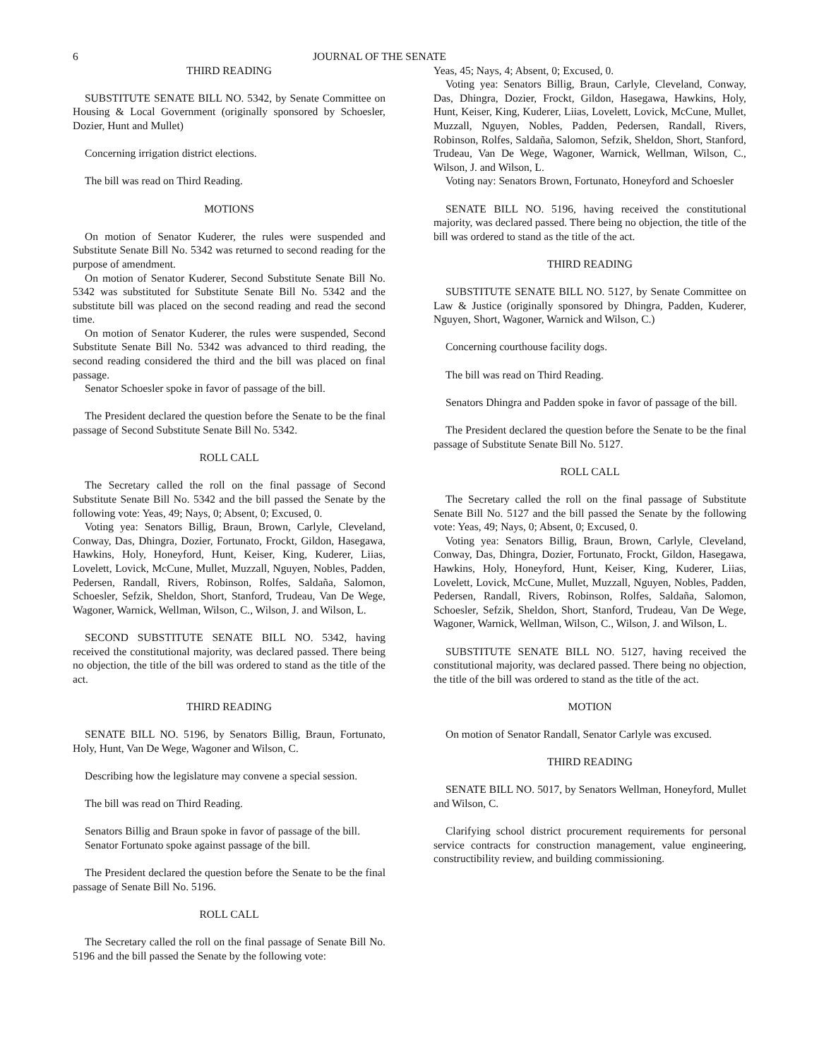6 JOURNAL OF THE SENATE
THIRD READING
SUBSTITUTE SENATE BILL NO. 5342, by Senate Committee on Housing & Local Government (originally sponsored by Schoesler, Dozier, Hunt and Mullet)
Concerning irrigation district elections.
The bill was read on Third Reading.
MOTIONS
On motion of Senator Kuderer, the rules were suspended and Substitute Senate Bill No. 5342 was returned to second reading for the purpose of amendment.
On motion of Senator Kuderer, Second Substitute Senate Bill No. 5342 was substituted for Substitute Senate Bill No. 5342 and the substitute bill was placed on the second reading and read the second time.
On motion of Senator Kuderer, the rules were suspended, Second Substitute Senate Bill No. 5342 was advanced to third reading, the second reading considered the third and the bill was placed on final passage.
Senator Schoesler spoke in favor of passage of the bill.
The President declared the question before the Senate to be the final passage of Second Substitute Senate Bill No. 5342.
ROLL CALL
The Secretary called the roll on the final passage of Second Substitute Senate Bill No. 5342 and the bill passed the Senate by the following vote: Yeas, 49; Nays, 0; Absent, 0; Excused, 0.
Voting yea: Senators Billig, Braun, Brown, Carlyle, Cleveland, Conway, Das, Dhingra, Dozier, Fortunato, Frockt, Gildon, Hasegawa, Hawkins, Holy, Honeyford, Hunt, Keiser, King, Kuderer, Liias, Lovelett, Lovick, McCune, Mullet, Muzzall, Nguyen, Nobles, Padden, Pedersen, Randall, Rivers, Robinson, Rolfes, Saldaña, Salomon, Schoesler, Sefzik, Sheldon, Short, Stanford, Trudeau, Van De Wege, Wagoner, Warnick, Wellman, Wilson, C., Wilson, J. and Wilson, L.
SECOND SUBSTITUTE SENATE BILL NO. 5342, having received the constitutional majority, was declared passed. There being no objection, the title of the bill was ordered to stand as the title of the act.
THIRD READING
SENATE BILL NO. 5196, by Senators Billig, Braun, Fortunato, Holy, Hunt, Van De Wege, Wagoner and Wilson, C.
Describing how the legislature may convene a special session.
The bill was read on Third Reading.
Senators Billig and Braun spoke in favor of passage of the bill.
Senator Fortunato spoke against passage of the bill.
The President declared the question before the Senate to be the final passage of Senate Bill No. 5196.
ROLL CALL
The Secretary called the roll on the final passage of Senate Bill No. 5196 and the bill passed the Senate by the following vote:
Yeas, 45; Nays, 4; Absent, 0; Excused, 0.
Voting yea: Senators Billig, Braun, Carlyle, Cleveland, Conway, Das, Dhingra, Dozier, Frockt, Gildon, Hasegawa, Hawkins, Holy, Hunt, Keiser, King, Kuderer, Liias, Lovelett, Lovick, McCune, Mullet, Muzzall, Nguyen, Nobles, Padden, Pedersen, Randall, Rivers, Robinson, Rolfes, Saldaña, Salomon, Sefzik, Sheldon, Short, Stanford, Trudeau, Van De Wege, Wagoner, Warnick, Wellman, Wilson, C., Wilson, J. and Wilson, L.
Voting nay: Senators Brown, Fortunato, Honeyford and Schoesler
SENATE BILL NO. 5196, having received the constitutional majority, was declared passed. There being no objection, the title of the bill was ordered to stand as the title of the act.
THIRD READING
SUBSTITUTE SENATE BILL NO. 5127, by Senate Committee on Law & Justice (originally sponsored by Dhingra, Padden, Kuderer, Nguyen, Short, Wagoner, Warnick and Wilson, C.)
Concerning courthouse facility dogs.
The bill was read on Third Reading.
Senators Dhingra and Padden spoke in favor of passage of the bill.
The President declared the question before the Senate to be the final passage of Substitute Senate Bill No. 5127.
ROLL CALL
The Secretary called the roll on the final passage of Substitute Senate Bill No. 5127 and the bill passed the Senate by the following vote: Yeas, 49; Nays, 0; Absent, 0; Excused, 0.
Voting yea: Senators Billig, Braun, Brown, Carlyle, Cleveland, Conway, Das, Dhingra, Dozier, Fortunato, Frockt, Gildon, Hasegawa, Hawkins, Holy, Honeyford, Hunt, Keiser, King, Kuderer, Liias, Lovelett, Lovick, McCune, Mullet, Muzzall, Nguyen, Nobles, Padden, Pedersen, Randall, Rivers, Robinson, Rolfes, Saldaña, Salomon, Schoesler, Sefzik, Sheldon, Short, Stanford, Trudeau, Van De Wege, Wagoner, Warnick, Wellman, Wilson, C., Wilson, J. and Wilson, L.
SUBSTITUTE SENATE BILL NO. 5127, having received the constitutional majority, was declared passed. There being no objection, the title of the bill was ordered to stand as the title of the act.
MOTION
On motion of Senator Randall, Senator Carlyle was excused.
THIRD READING
SENATE BILL NO. 5017, by Senators Wellman, Honeyford, Mullet and Wilson, C.
Clarifying school district procurement requirements for personal service contracts for construction management, value engineering, constructibility review, and building commissioning.